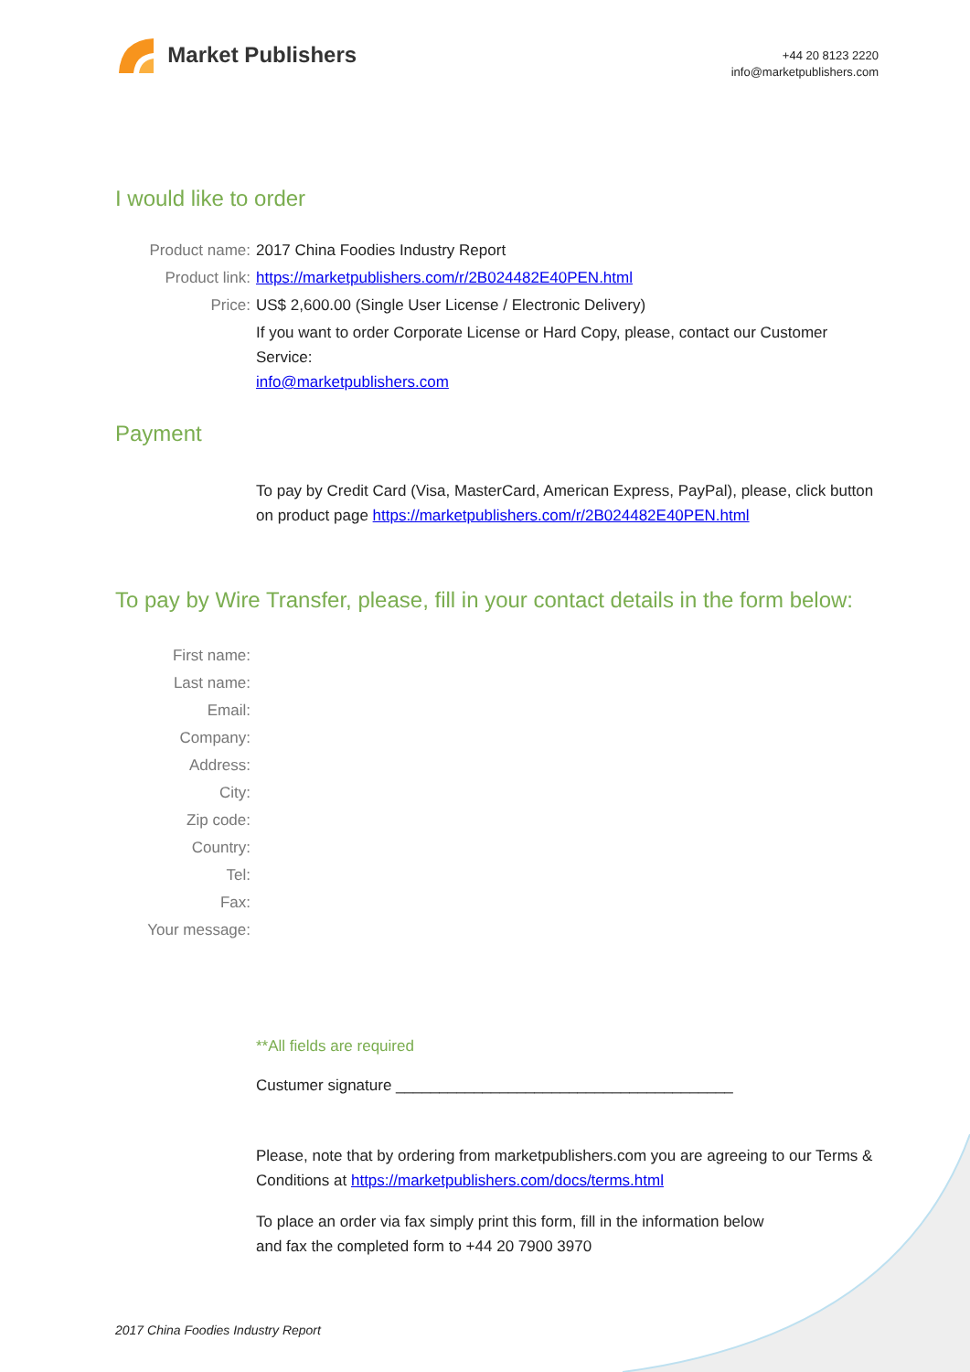Market Publishers
+44 20 8123 2220
info@marketpublishers.com
I would like to order
Product name: 2017 China Foodies Industry Report
Product link: https://marketpublishers.com/r/2B024482E40PEN.html
Price: US$ 2,600.00 (Single User License / Electronic Delivery)
If you want to order Corporate License or Hard Copy, please, contact our Customer Service:
info@marketpublishers.com
Payment
To pay by Credit Card (Visa, MasterCard, American Express, PayPal), please, click button on product page https://marketpublishers.com/r/2B024482E40PEN.html
To pay by Wire Transfer, please, fill in your contact details in the form below:
First name:
Last name:
Email:
Company:
Address:
City:
Zip code:
Country:
Tel:
Fax:
Your message:
**All fields are required
Custumer signature _______________________________________
Please, note that by ordering from marketpublishers.com you are agreeing to our Terms & Conditions at https://marketpublishers.com/docs/terms.html
To place an order via fax simply print this form, fill in the information below
and fax the completed form to +44 20 7900 3970
2017 China Foodies Industry Report